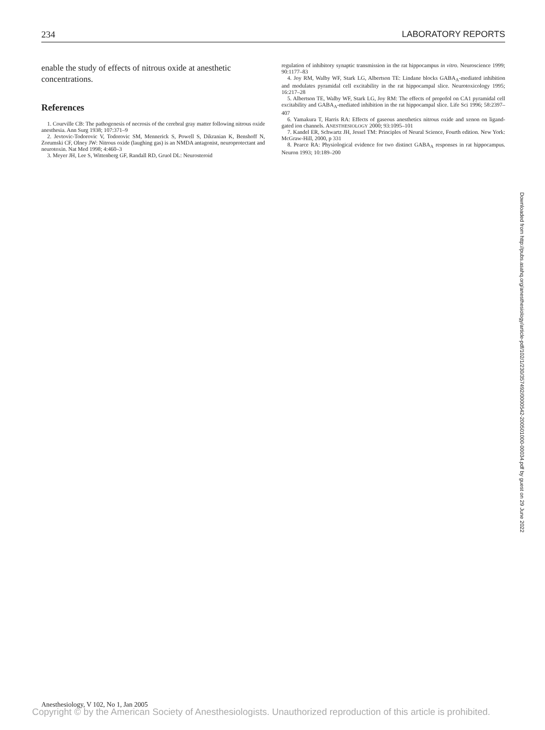234 LABORATORY REPORTS
enable the study of effects of nitrous oxide at anesthetic concentrations.
References
1. Courville CB: The pathogenesis of necrosis of the cerebral gray matter following nitrous oxide anesthesia. Ann Surg 1938; 107:371–9
2. Jevtovic-Todorovic V, Todorovic SM, Mennerick S, Powell S, Dikranian K, Benshoff N, Zorumski CF, Olney JW: Nitrous oxide (laughing gas) is an NMDA antagonist, neuroprotectant and neurotoxin. Nat Med 1998; 4:460–3
3. Meyer JH, Lee S, Wittenberg GF, Randall RD, Gruol DL: Neurosteroid
regulation of inhibitory synaptic transmission in the rat hippocampus in vitro. Neuroscience 1999; 90:1177–83
4. Joy RM, Walby WF, Stark LG, Albertson TE: Lindane blocks GABA<sub>A</sub>-mediated inhibition and modulates pyramidal cell excitability in the rat hippocampal slice. Neurotoxicology 1995; 16:217–28
5. Albertson TE, Walby WF, Stark LG, Joy RM: The effects of propofol on CA1 pyramidal cell excitability and GABA<sub>A</sub>-mediated inhibition in the rat hippocampal slice. Life Sci 1996; 58:2397–407
6. Yamakura T, Harris RA: Effects of gaseous anesthetics nitrous oxide and xenon on ligand-gated ion channels. ANESTHESIOLOGY 2000; 93:1095–101
7. Kandel ER, Schwartz JH, Jessel TM: Principles of Neural Science, Fourth edition. New York: McGraw-Hill, 2000, p 331
8. Pearce RA: Physiological evidence for two distinct GABA<sub>A</sub> responses in rat hippocampus. Neuron 1993; 10:189–200
Downloaded from http://pubs.asahq.org/anesthesiology/article-pdf/102/1/230/357492/0000542-200501000-00034.pdf by guest on 29 June 2022
Anesthesiology, V 102, No 1, Jan 2005
Copyright © by the American Society of Anesthesiologists. Unauthorized reproduction of this article is prohibited.